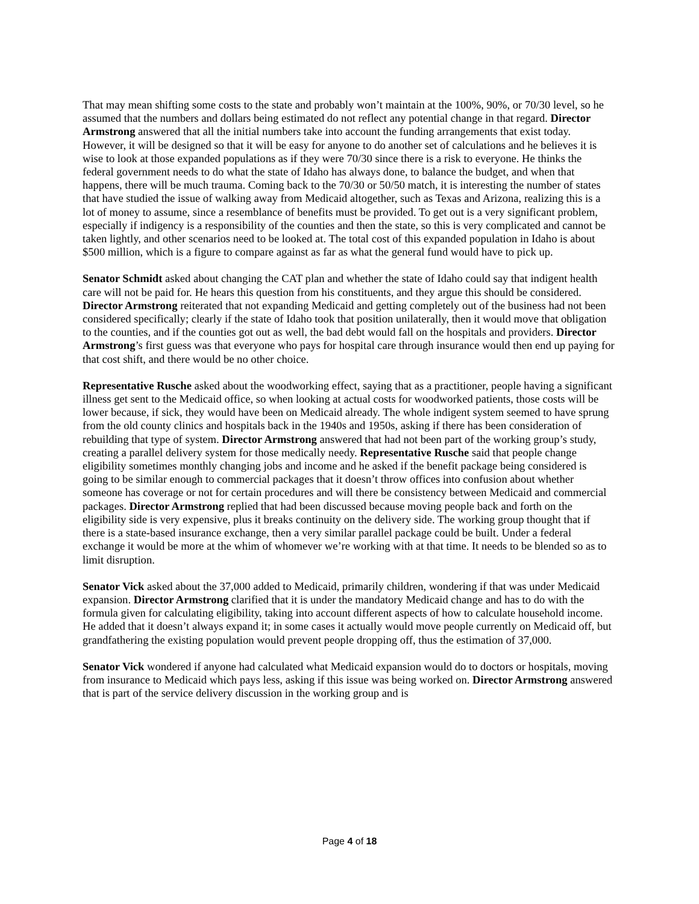That may mean shifting some costs to the state and probably won’t maintain at the 100%, 90%, or 70/30 level, so he assumed that the numbers and dollars being estimated do not reflect any potential change in that regard. Director Armstrong answered that all the initial numbers take into account the funding arrangements that exist today. However, it will be designed so that it will be easy for anyone to do another set of calculations and he believes it is wise to look at those expanded populations as if they were 70/30 since there is a risk to everyone. He thinks the federal government needs to do what the state of Idaho has always done, to balance the budget, and when that happens, there will be much trauma. Coming back to the 70/30 or 50/50 match, it is interesting the number of states that have studied the issue of walking away from Medicaid altogether, such as Texas and Arizona, realizing this is a lot of money to assume, since a resemblance of benefits must be provided. To get out is a very significant problem, especially if indigency is a responsibility of the counties and then the state, so this is very complicated and cannot be taken lightly, and other scenarios need to be looked at. The total cost of this expanded population in Idaho is about $500 million, which is a figure to compare against as far as what the general fund would have to pick up.
Senator Schmidt asked about changing the CAT plan and whether the state of Idaho could say that indigent health care will not be paid for. He hears this question from his constituents, and they argue this should be considered. Director Armstrong reiterated that not expanding Medicaid and getting completely out of the business had not been considered specifically; clearly if the state of Idaho took that position unilaterally, then it would move that obligation to the counties, and if the counties got out as well, the bad debt would fall on the hospitals and providers. Director Armstrong’s first guess was that everyone who pays for hospital care through insurance would then end up paying for that cost shift, and there would be no other choice.
Representative Rusche asked about the woodworking effect, saying that as a practitioner, people having a significant illness get sent to the Medicaid office, so when looking at actual costs for woodworked patients, those costs will be lower because, if sick, they would have been on Medicaid already. The whole indigent system seemed to have sprung from the old county clinics and hospitals back in the 1940s and 1950s, asking if there has been consideration of rebuilding that type of system. Director Armstrong answered that had not been part of the working group’s study, creating a parallel delivery system for those medically needy. Representative Rusche said that people change eligibility sometimes monthly changing jobs and income and he asked if the benefit package being considered is going to be similar enough to commercial packages that it doesn’t throw offices into confusion about whether someone has coverage or not for certain procedures and will there be consistency between Medicaid and commercial packages. Director Armstrong replied that had been discussed because moving people back and forth on the eligibility side is very expensive, plus it breaks continuity on the delivery side. The working group thought that if there is a state-based insurance exchange, then a very similar parallel package could be built. Under a federal exchange it would be more at the whim of whomever we’re working with at that time. It needs to be blended so as to limit disruption.
Senator Vick asked about the 37,000 added to Medicaid, primarily children, wondering if that was under Medicaid expansion. Director Armstrong clarified that it is under the mandatory Medicaid change and has to do with the formula given for calculating eligibility, taking into account different aspects of how to calculate household income. He added that it doesn’t always expand it; in some cases it actually would move people currently on Medicaid off, but grandfathering the existing population would prevent people dropping off, thus the estimation of 37,000.
Senator Vick wondered if anyone had calculated what Medicaid expansion would do to doctors or hospitals, moving from insurance to Medicaid which pays less, asking if this issue was being worked on. Director Armstrong answered that is part of the service delivery discussion in the working group and is
Page 4 of 18